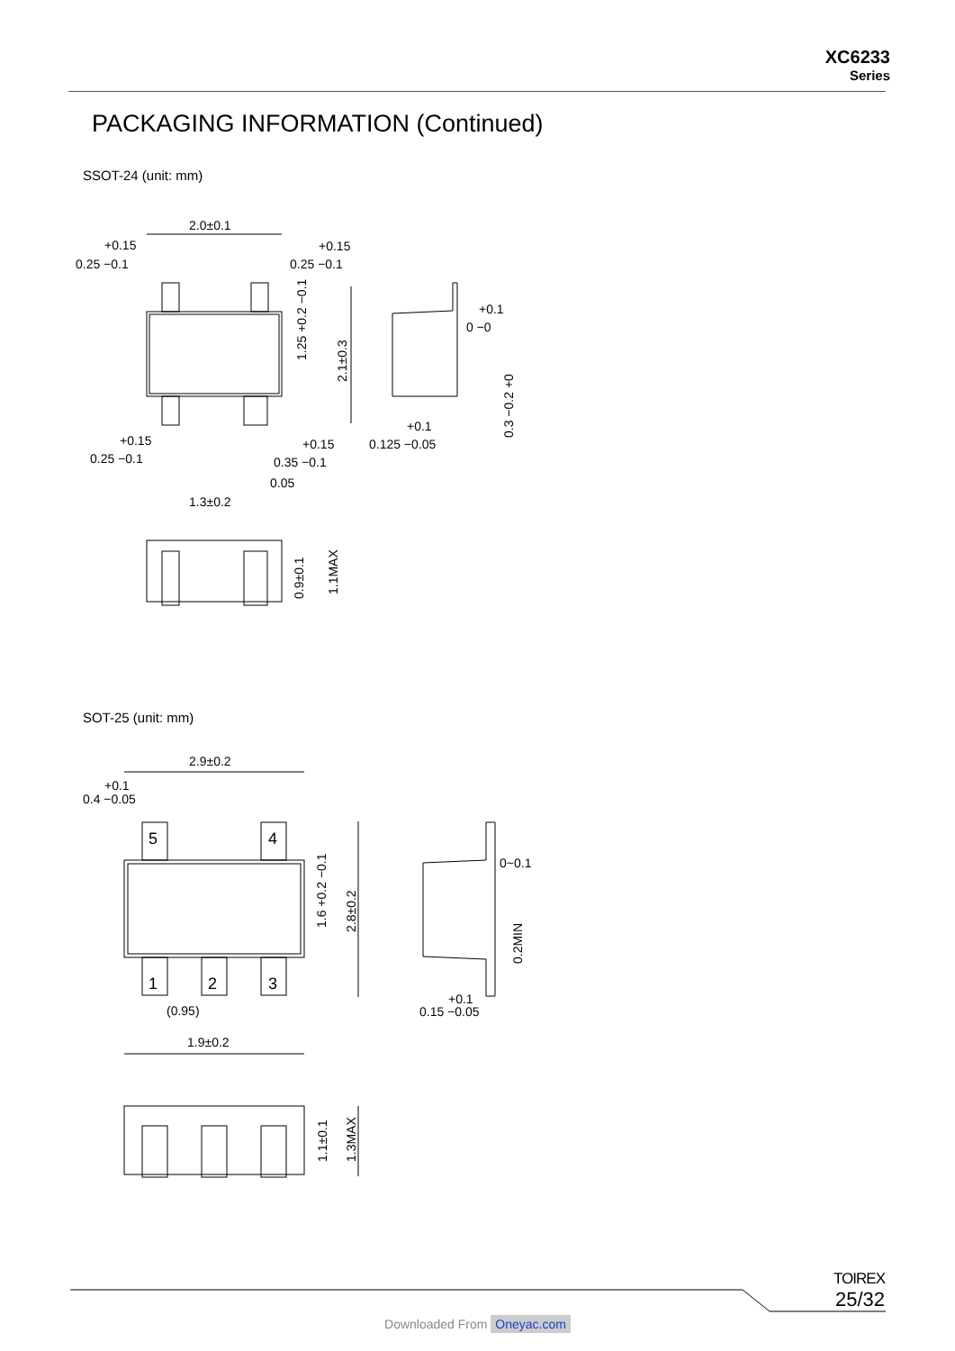XC6233
Series
PACKAGING INFORMATION (Continued)
SSOT-24 (unit: mm)
SOT-25 (unit: mm)
2.0±0.1
+0.15
0.25 −0.1
+0.15
0.25 −0.1
+0.1
0 −0
+0.15
0.25 −0.1
+0.15
0.35 −0.1
0.05
1.3±0.2
+0.1
0.125 −0.05
1.25 +0.2 −0.1
2.1±0.3
0.3 −0.2 +0
0.9±0.1
1.1MAX
2.9±0.2
+0.1
0.4 −0.05
5
4
1
2
3
(0.95)
1.9±0.2
0~0.1
+0.1
0.15 −0.05
1.6 +0.2 −0.1
2.8±0.2
0.2MIN
1.1±0.1
1.3MAX
TOIREX
25/32
Downloaded From Oneyac.com